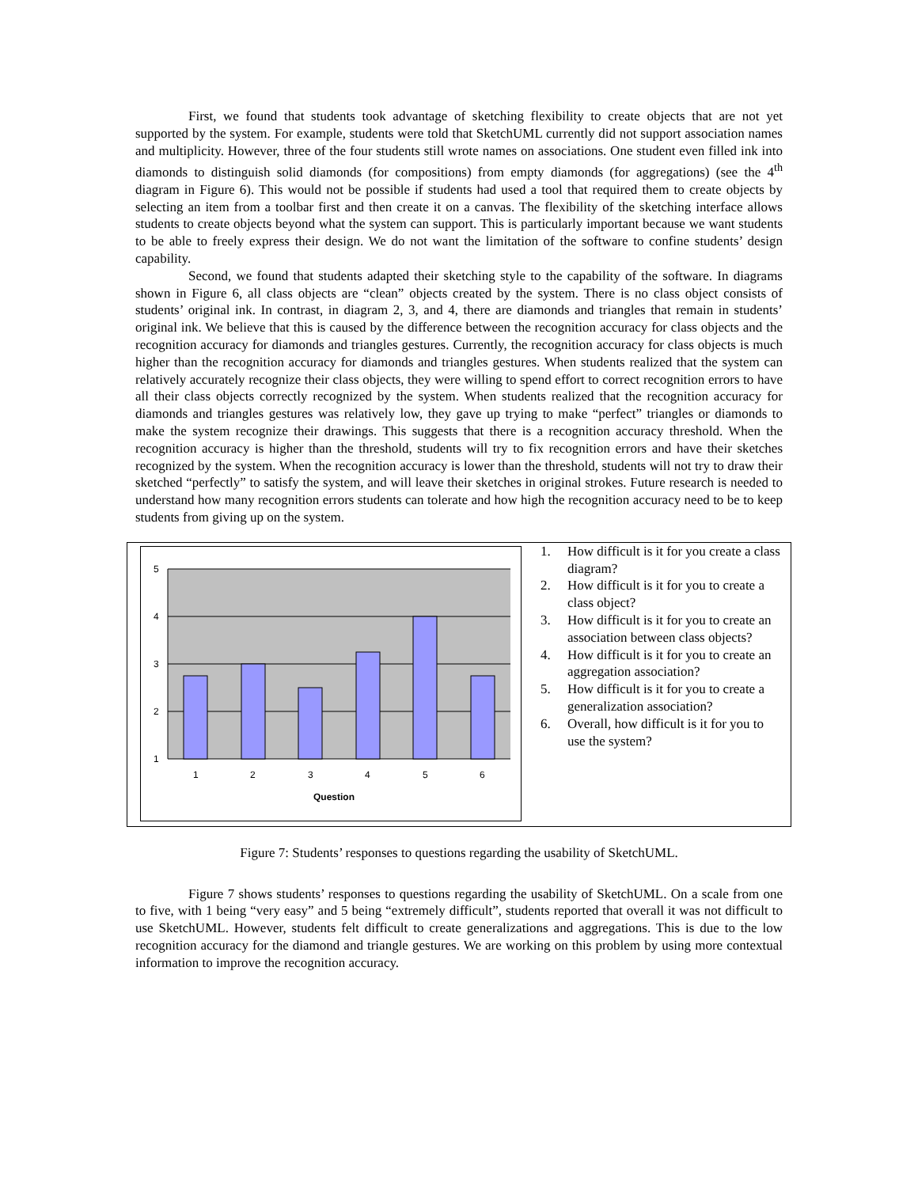First, we found that students took advantage of sketching flexibility to create objects that are not yet supported by the system. For example, students were told that SketchUML currently did not support association names and multiplicity. However, three of the four students still wrote names on associations. One student even filled ink into diamonds to distinguish solid diamonds (for compositions) from empty diamonds (for aggregations) (see the 4<sup>th</sup> diagram in Figure 6). This would not be possible if students had used a tool that required them to create objects by selecting an item from a toolbar first and then create it on a canvas. The flexibility of the sketching interface allows students to create objects beyond what the system can support. This is particularly important because we want students to be able to freely express their design. We do not want the limitation of the software to confine students’ design capability.
Second, we found that students adapted their sketching style to the capability of the software. In diagrams shown in Figure 6, all class objects are “clean” objects created by the system. There is no class object consists of students’ original ink. In contrast, in diagram 2, 3, and 4, there are diamonds and triangles that remain in students’ original ink. We believe that this is caused by the difference between the recognition accuracy for class objects and the recognition accuracy for diamonds and triangles gestures. Currently, the recognition accuracy for class objects is much higher than the recognition accuracy for diamonds and triangles gestures. When students realized that the system can relatively accurately recognize their class objects, they were willing to spend effort to correct recognition errors to have all their class objects correctly recognized by the system. When students realized that the recognition accuracy for diamonds and triangles gestures was relatively low, they gave up trying to make “perfect” triangles or diamonds to make the system recognize their drawings. This suggests that there is a recognition accuracy threshold. When the recognition accuracy is higher than the threshold, students will try to fix recognition errors and have their sketches recognized by the system. When the recognition accuracy is lower than the threshold, students will not try to draw their sketched “perfectly” to satisfy the system, and will leave their sketches in original strokes. Future research is needed to understand how many recognition errors students can tolerate and how high the recognition accuracy need to be to keep students from giving up on the system.
5
4
3
2
1
1
2
3
4
5
6
Question
1. How difficult is it for you create a class diagram?
2. How difficult is it for you to create a class object?
3. How difficult is it for you to create an association between class objects?
4. How difficult is it for you to create an aggregation association?
5. How difficult is it for you to create a generalization association?
6. Overall, how difficult is it for you to use the system?
Figure 7: Students’ responses to questions regarding the usability of SketchUML.
Figure 7 shows students’ responses to questions regarding the usability of SketchUML. On a scale from one to five, with 1 being “very easy” and 5 being “extremely difficult”, students reported that overall it was not difficult to use SketchUML. However, students felt difficult to create generalizations and aggregations. This is due to the low recognition accuracy for the diamond and triangle gestures. We are working on this problem by using more contextual information to improve the recognition accuracy.